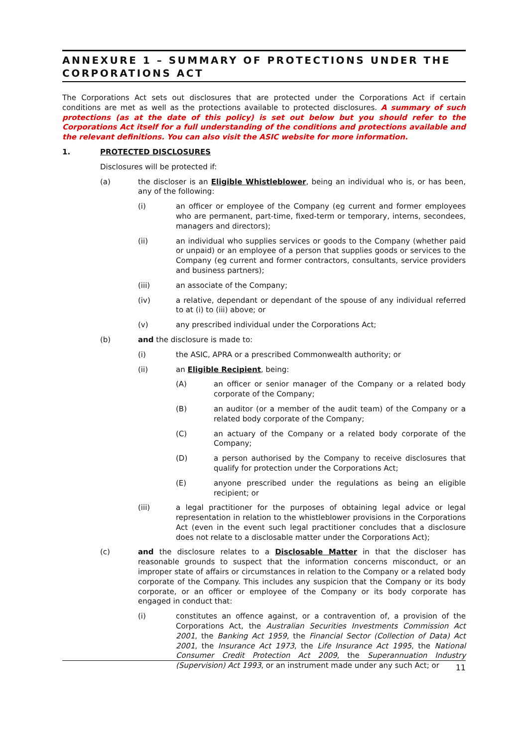ANNEXURE 1 – SUMMARY OF PROTECTIONS UNDER THE CORPORATIONS ACT
The Corporations Act sets out disclosures that are protected under the Corporations Act if certain conditions are met as well as the protections available to protected disclosures. A summary of such protections (as at the date of this policy) is set out below but you should refer to the Corporations Act itself for a full understanding of the conditions and protections available and the relevant definitions. You can also visit the ASIC website for more information.
1. PROTECTED DISCLOSURES
Disclosures will be protected if:
(a) the discloser is an Eligible Whistleblower, being an individual who is, or has been, any of the following:
(i) an officer or employee of the Company (eg current and former employees who are permanent, part-time, fixed-term or temporary, interns, secondees, managers and directors);
(ii) an individual who supplies services or goods to the Company (whether paid or unpaid) or an employee of a person that supplies goods or services to the Company (eg current and former contractors, consultants, service providers and business partners);
(iii) an associate of the Company;
(iv) a relative, dependant or dependant of the spouse of any individual referred to at (i) to (iii) above; or
(v) any prescribed individual under the Corporations Act;
(b) and the disclosure is made to:
(i) the ASIC, APRA or a prescribed Commonwealth authority; or
(ii) an Eligible Recipient, being:
(A) an officer or senior manager of the Company or a related body corporate of the Company;
(B) an auditor (or a member of the audit team) of the Company or a related body corporate of the Company;
(C) an actuary of the Company or a related body corporate of the Company;
(D) a person authorised by the Company to receive disclosures that qualify for protection under the Corporations Act;
(E) anyone prescribed under the regulations as being an eligible recipient; or
(iii) a legal practitioner for the purposes of obtaining legal advice or legal representation in relation to the whistleblower provisions in the Corporations Act (even in the event such legal practitioner concludes that a disclosure does not relate to a disclosable matter under the Corporations Act);
(c) and the disclosure relates to a Disclosable Matter in that the discloser has reasonable grounds to suspect that the information concerns misconduct, or an improper state of affairs or circumstances in relation to the Company or a related body corporate of the Company. This includes any suspicion that the Company or its body corporate, or an officer or employee of the Company or its body corporate has engaged in conduct that:
(i) constitutes an offence against, or a contravention of, a provision of the Corporations Act, the Australian Securities Investments Commission Act 2001, the Banking Act 1959, the Financial Sector (Collection of Data) Act 2001, the Insurance Act 1973, the Life Insurance Act 1995, the National Consumer Credit Protection Act 2009, the Superannuation Industry (Supervision) Act 1993, or an instrument made under any such Act; or
11